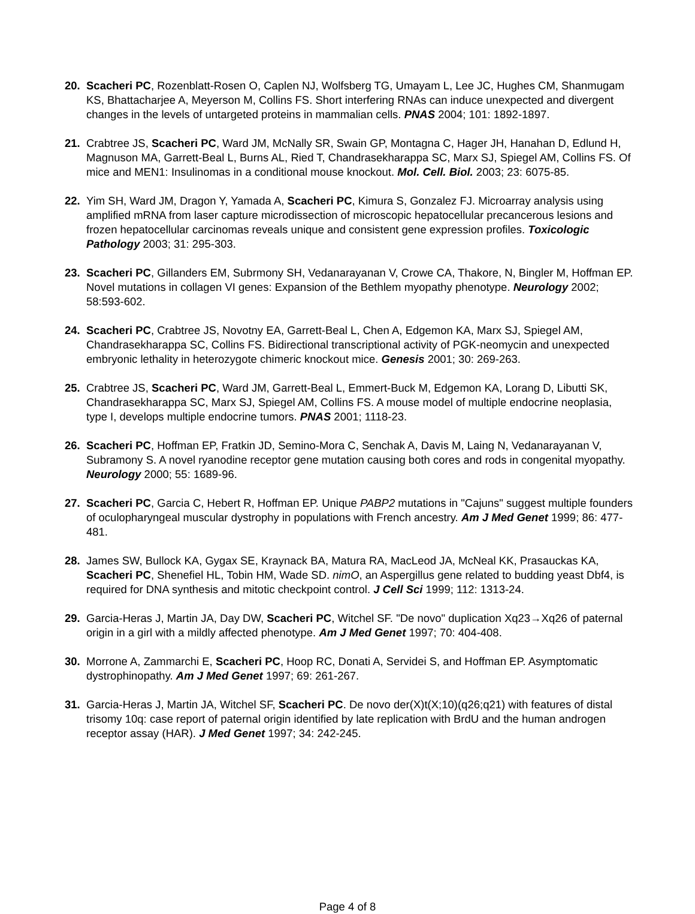20. Scacheri PC, Rozenblatt-Rosen O, Caplen NJ, Wolfsberg TG, Umayam L, Lee JC, Hughes CM, Shanmugam KS, Bhattacharjee A, Meyerson M, Collins FS. Short interfering RNAs can induce unexpected and divergent changes in the levels of untargeted proteins in mammalian cells. PNAS 2004; 101: 1892-1897.
21. Crabtree JS, Scacheri PC, Ward JM, McNally SR, Swain GP, Montagna C, Hager JH, Hanahan D, Edlund H, Magnuson MA, Garrett-Beal L, Burns AL, Ried T, Chandrasekharappa SC, Marx SJ, Spiegel AM, Collins FS. Of mice and MEN1: Insulinomas in a conditional mouse knockout. Mol. Cell. Biol. 2003; 23: 6075-85.
22. Yim SH, Ward JM, Dragon Y, Yamada A, Scacheri PC, Kimura S, Gonzalez FJ. Microarray analysis using amplified mRNA from laser capture microdissection of microscopic hepatocellular precancerous lesions and frozen hepatocellular carcinomas reveals unique and consistent gene expression profiles. Toxicologic Pathology 2003; 31: 295-303.
23. Scacheri PC, Gillanders EM, Subrmony SH, Vedanarayanan V, Crowe CA, Thakore, N, Bingler M, Hoffman EP. Novel mutations in collagen VI genes: Expansion of the Bethlem myopathy phenotype. Neurology 2002; 58:593-602.
24. Scacheri PC, Crabtree JS, Novotny EA, Garrett-Beal L, Chen A, Edgemon KA, Marx SJ, Spiegel AM, Chandrasekharappa SC, Collins FS. Bidirectional transcriptional activity of PGK-neomycin and unexpected embryonic lethality in heterozygote chimeric knockout mice. Genesis 2001; 30: 269-263.
25. Crabtree JS, Scacheri PC, Ward JM, Garrett-Beal L, Emmert-Buck M, Edgemon KA, Lorang D, Libutti SK, Chandrasekharappa SC, Marx SJ, Spiegel AM, Collins FS. A mouse model of multiple endocrine neoplasia, type I, develops multiple endocrine tumors. PNAS 2001; 1118-23.
26. Scacheri PC, Hoffman EP, Fratkin JD, Semino-Mora C, Senchak A, Davis M, Laing N, Vedanarayanan V, Subramony S. A novel ryanodine receptor gene mutation causing both cores and rods in congenital myopathy. Neurology 2000; 55: 1689-96.
27. Scacheri PC, Garcia C, Hebert R, Hoffman EP. Unique PABP2 mutations in "Cajuns" suggest multiple founders of oculopharyngeal muscular dystrophy in populations with French ancestry. Am J Med Genet 1999; 86: 477-481.
28. James SW, Bullock KA, Gygax SE, Kraynack BA, Matura RA, MacLeod JA, McNeal KK, Prasauckas KA, Scacheri PC, Shenefiel HL, Tobin HM, Wade SD. nimO, an Aspergillus gene related to budding yeast Dbf4, is required for DNA synthesis and mitotic checkpoint control. J Cell Sci 1999; 112: 1313-24.
29. Garcia-Heras J, Martin JA, Day DW, Scacheri PC, Witchel SF. "De novo" duplication Xq23→Xq26 of paternal origin in a girl with a mildly affected phenotype. Am J Med Genet 1997; 70: 404-408.
30. Morrone A, Zammarchi E, Scacheri PC, Hoop RC, Donati A, Servidei S, and Hoffman EP. Asymptomatic dystrophinopathy. Am J Med Genet 1997; 69: 261-267.
31. Garcia-Heras J, Martin JA, Witchel SF, Scacheri PC. De novo der(X)t(X;10)(q26;q21) with features of distal trisomy 10q: case report of paternal origin identified by late replication with BrdU and the human androgen receptor assay (HAR). J Med Genet 1997; 34: 242-245.
Page 4 of 8